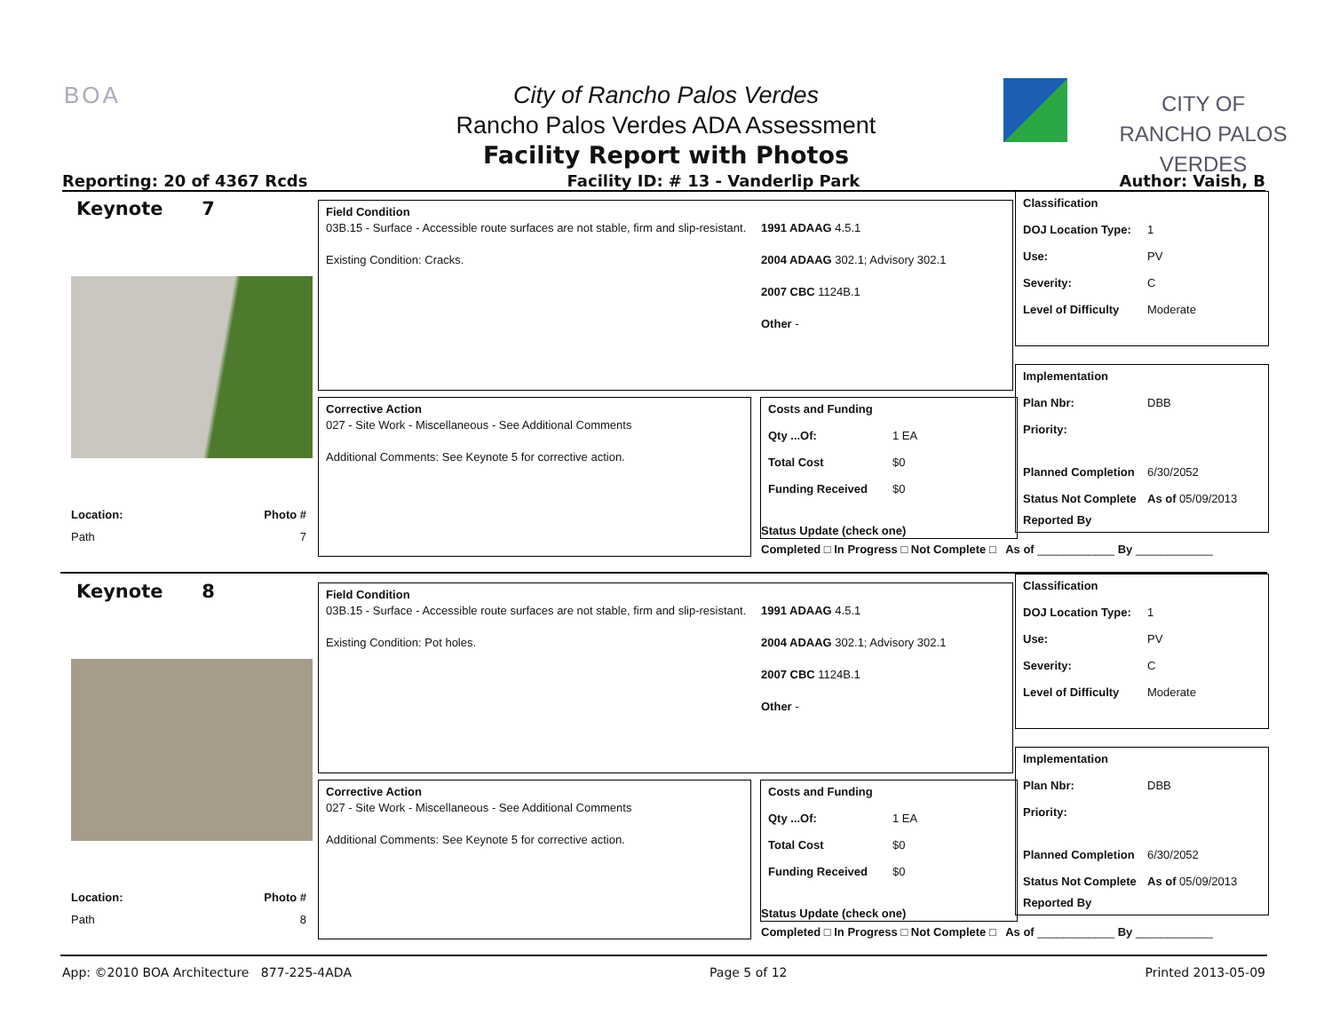BOA
City of Rancho Palos Verdes
Rancho Palos Verdes ADA Assessment
Facility Report with Photos
CITY OF
RANCHO PALOS VERDES
Reporting: 20 of 4367 Rcds Facility ID: # 13 - Vanderlip Park Author: Vaish, B
Keynote 7
Location:
Path Photo #
7
Field Condition
03B.15 - Surface - Accessible route surfaces are not stable, firm and slip-resistant.
Existing Condition: Cracks.
1991 ADAAG 4.5.1
2004 ADAAG 302.1; Advisory 302.1
2007 CBC 1124B.1
Other -
Corrective Action
027 - Site Work - Miscellaneous - See Additional Comments
Additional Comments: See Keynote 5 for corrective action.
Costs and Funding
Qty ...Of: 1 EA
Total Cost $0
Funding Received $0
Status Update (check one)
Completed □ In Progress □ Not Complete □ As of ____________ By ____________
Classification
DOJ Location Type: 1
Use: PV
Severity: C
Level of Difficulty Moderate
Implementation
Plan Nbr: DBB
Priority:
Planned Completion 6/30/2052
Status Not Complete As of 05/09/2013
Reported By
Keynote 8
Location:
Path Photo #
8
Field Condition
03B.15 - Surface - Accessible route surfaces are not stable, firm and slip-resistant.
Existing Condition: Pot holes.
1991 ADAAG 4.5.1
2004 ADAAG 302.1; Advisory 302.1
2007 CBC 1124B.1
Other -
Corrective Action
027 - Site Work - Miscellaneous - See Additional Comments
Additional Comments: See Keynote 5 for corrective action.
Costs and Funding
Qty ...Of: 1 EA
Total Cost $0
Funding Received $0
Status Update (check one)
Completed □ In Progress □ Not Complete □ As of ____________ By ____________
Classification
DOJ Location Type: 1
Use: PV
Severity: C
Level of Difficulty Moderate
Implementation
Plan Nbr: DBB
Priority:
Planned Completion 6/30/2052
Status Not Complete As of 05/09/2013
Reported By
App: ©2010 BOA Architecture 877-225-4ADA Page 5 of 12 Printed 2013-05-09